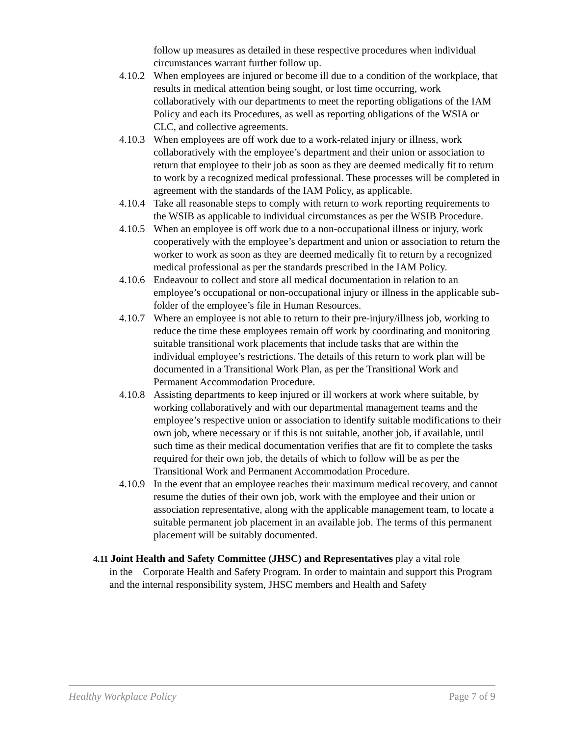follow up measures as detailed in these respective procedures when individual circumstances warrant further follow up.
4.10.2
When employees are injured or become ill due to a condition of the workplace, that results in medical attention being sought, or lost time occurring, work collaboratively with our departments to meet the reporting obligations of the IAM Policy and each its Procedures, as well as reporting obligations of the WSIA or CLC, and collective agreements.
4.10.3
When employees are off work due to a work-related injury or illness, work collaboratively with the employee’s department and their union or association to return that employee to their job as soon as they are deemed medically fit to return to work by a recognized medical professional. These processes will be completed in agreement with the standards of the IAM Policy, as applicable.
4.10.4
Take all reasonable steps to comply with return to work reporting requirements to the WSIB as applicable to individual circumstances as per the WSIB Procedure.
4.10.5
When an employee is off work due to a non-occupational illness or injury, work cooperatively with the employee’s department and union or association to return the worker to work as soon as they are deemed medically fit to return by a recognized medical professional as per the standards prescribed in the IAM Policy.
4.10.6
Endeavour to collect and store all medical documentation in relation to an employee’s occupational or non-occupational injury or illness in the applicable sub-folder of the employee’s file in Human Resources.
4.10.7
Where an employee is not able to return to their pre-injury/illness job, working to reduce the time these employees remain off work by coordinating and monitoring suitable transitional work placements that include tasks that are within the individual employee’s restrictions. The details of this return to work plan will be documented in a Transitional Work Plan, as per the Transitional Work and Permanent Accommodation Procedure.
4.10.8
Assisting departments to keep injured or ill workers at work where suitable, by working collaboratively and with our departmental management teams and the employee’s respective union or association to identify suitable modifications to their own job, where necessary or if this is not suitable, another job, if available, until such time as their medical documentation verifies that are fit to complete the tasks required for their own job, the details of which to follow will be as per the Transitional Work and Permanent Accommodation Procedure.
4.10.9
In the event that an employee reaches their maximum medical recovery, and cannot resume the duties of their own job, work with the employee and their union or association representative, along with the applicable management team, to locate a suitable permanent job placement in an available job. The terms of this permanent placement will be suitably documented.
4.11 Joint Health and Safety Committee (JHSC) and Representatives play a vital role
in the Corporate Health and Safety Program. In order to maintain and support this Program and the internal responsibility system, JHSC members and Health and Safety
Healthy Workplace Policy Page 7 of 9